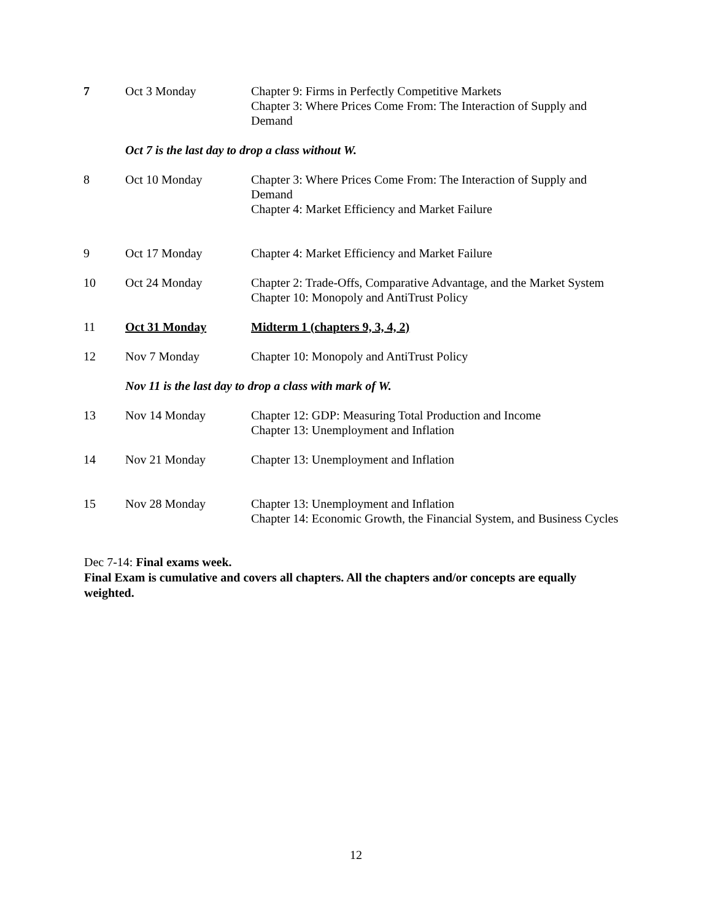| 7 | Oct 3 Monday | Chapter 9: Firms in Perfectly Competitive Markets Chapter 3: Where Prices Come From: The Interaction of Supply and Demand |
| | Oct 7 is the last day to drop a class without W. | |
| 8 | Oct 10 Monday | Chapter 3: Where Prices Come From: The Interaction of Supply and Demand Chapter 4: Market Efficiency and Market Failure |
| 9 | Oct 17 Monday | Chapter 4: Market Efficiency and Market Failure |
| 10 | Oct 24 Monday | Chapter 2: Trade-Offs, Comparative Advantage, and the Market System Chapter 10: Monopoly and AntiTrust Policy |
| 11 | Oct 31 Monday | Midterm 1 (chapters 9, 3, 4, 2) |
| 12 | Nov 7 Monday | Chapter 10: Monopoly and AntiTrust Policy |
| | Nov 11 is the last day to drop a class with mark of W. | |
| 13 | Nov 14 Monday | Chapter 12: GDP: Measuring Total Production and Income Chapter 13: Unemployment and Inflation |
| 14 | Nov 21 Monday | Chapter 13: Unemployment and Inflation |
| 15 | Nov 28 Monday | Chapter 13: Unemployment and Inflation Chapter 14: Economic Growth, the Financial System, and Business Cycles |
Dec 7-14: Final exams week.
Final Exam is cumulative and covers all chapters. All the chapters and/or concepts are equally weighted.
12